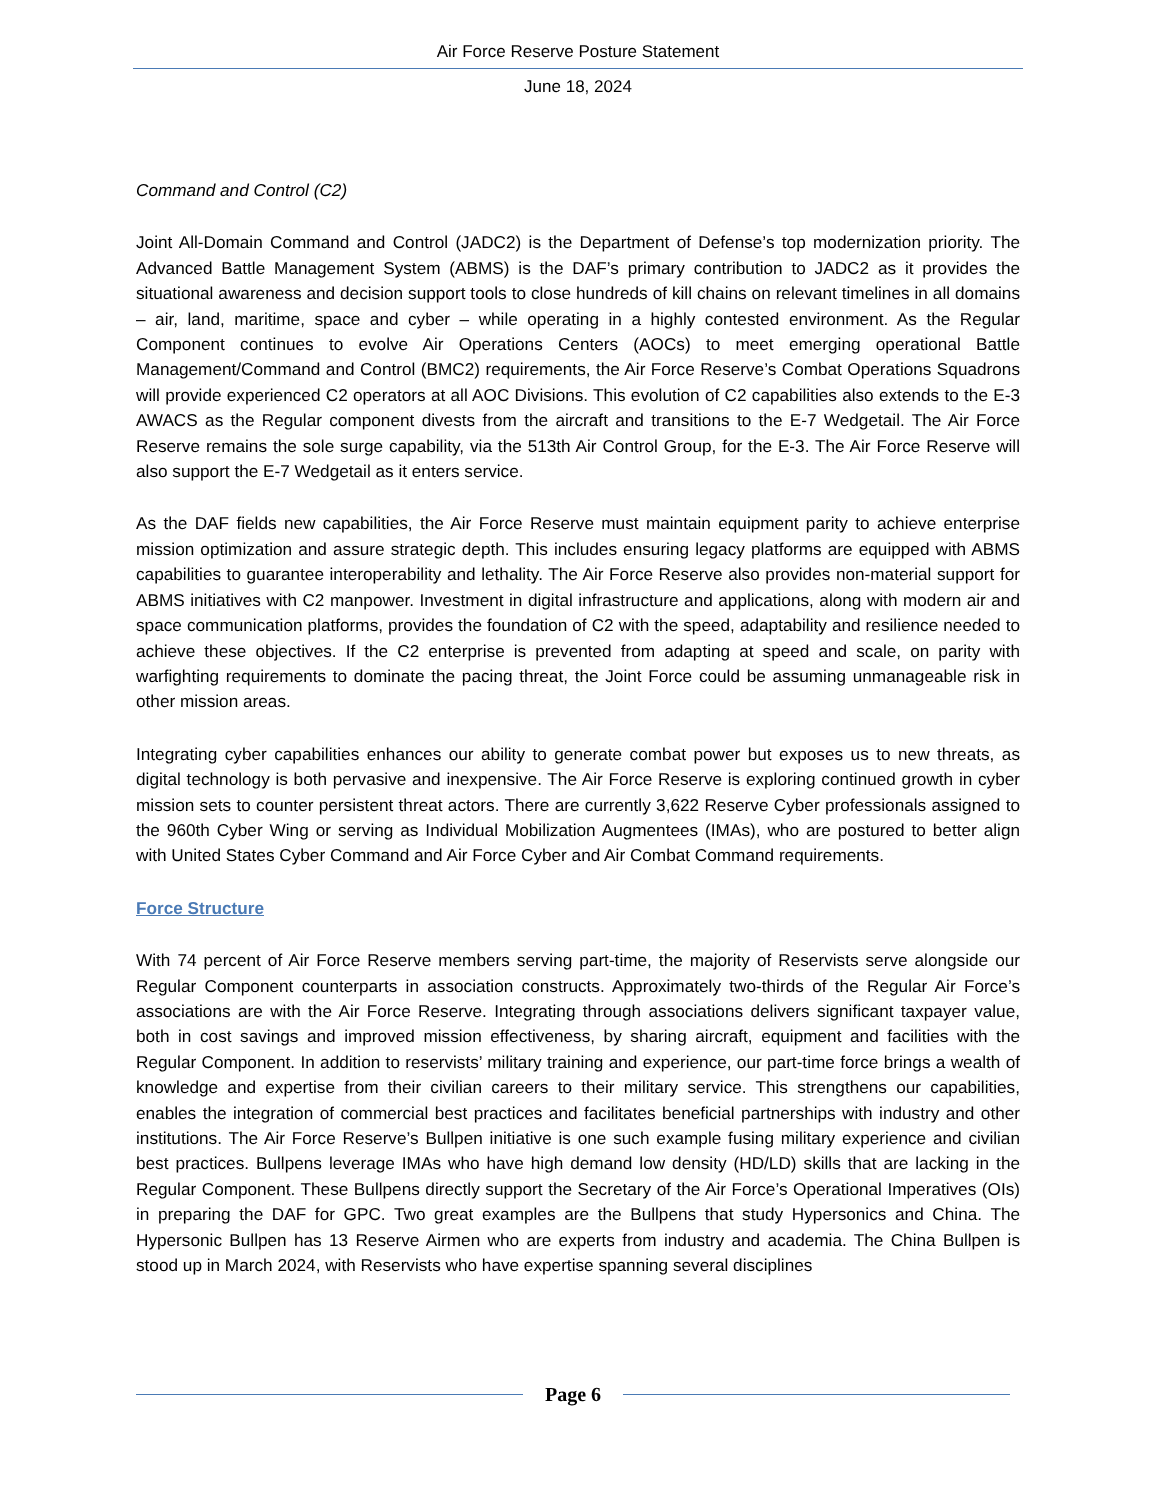Air Force Reserve Posture Statement
June 18, 2024
Command and Control (C2)
Joint All-Domain Command and Control (JADC2) is the Department of Defense’s top modernization priority. The Advanced Battle Management System (ABMS) is the DAF’s primary contribution to JADC2 as it provides the situational awareness and decision support tools to close hundreds of kill chains on relevant timelines in all domains – air, land, maritime, space and cyber – while operating in a highly contested environment. As the Regular Component continues to evolve Air Operations Centers (AOCs) to meet emerging operational Battle Management/Command and Control (BMC2) requirements, the Air Force Reserve’s Combat Operations Squadrons will provide experienced C2 operators at all AOC Divisions. This evolution of C2 capabilities also extends to the E-3 AWACS as the Regular component divests from the aircraft and transitions to the E-7 Wedgetail. The Air Force Reserve remains the sole surge capability, via the 513th Air Control Group, for the E-3. The Air Force Reserve will also support the E-7 Wedgetail as it enters service.
As the DAF fields new capabilities, the Air Force Reserve must maintain equipment parity to achieve enterprise mission optimization and assure strategic depth. This includes ensuring legacy platforms are equipped with ABMS capabilities to guarantee interoperability and lethality. The Air Force Reserve also provides non-material support for ABMS initiatives with C2 manpower. Investment in digital infrastructure and applications, along with modern air and space communication platforms, provides the foundation of C2 with the speed, adaptability and resilience needed to achieve these objectives. If the C2 enterprise is prevented from adapting at speed and scale, on parity with warfighting requirements to dominate the pacing threat, the Joint Force could be assuming unmanageable risk in other mission areas.
Integrating cyber capabilities enhances our ability to generate combat power but exposes us to new threats, as digital technology is both pervasive and inexpensive. The Air Force Reserve is exploring continued growth in cyber mission sets to counter persistent threat actors. There are currently 3,622 Reserve Cyber professionals assigned to the 960th Cyber Wing or serving as Individual Mobilization Augmentees (IMAs), who are postured to better align with United States Cyber Command and Air Force Cyber and Air Combat Command requirements.
Force Structure
With 74 percent of Air Force Reserve members serving part-time, the majority of Reservists serve alongside our Regular Component counterparts in association constructs. Approximately two-thirds of the Regular Air Force’s associations are with the Air Force Reserve. Integrating through associations delivers significant taxpayer value, both in cost savings and improved mission effectiveness, by sharing aircraft, equipment and facilities with the Regular Component. In addition to reservists’ military training and experience, our part-time force brings a wealth of knowledge and expertise from their civilian careers to their military service. This strengthens our capabilities, enables the integration of commercial best practices and facilitates beneficial partnerships with industry and other institutions. The Air Force Reserve’s Bullpen initiative is one such example fusing military experience and civilian best practices. Bullpens leverage IMAs who have high demand low density (HD/LD) skills that are lacking in the Regular Component. These Bullpens directly support the Secretary of the Air Force’s Operational Imperatives (OIs) in preparing the DAF for GPC. Two great examples are the Bullpens that study Hypersonics and China. The Hypersonic Bullpen has 13 Reserve Airmen who are experts from industry and academia. The China Bullpen is stood up in March 2024, with Reservists who have expertise spanning several disciplines
Page 6